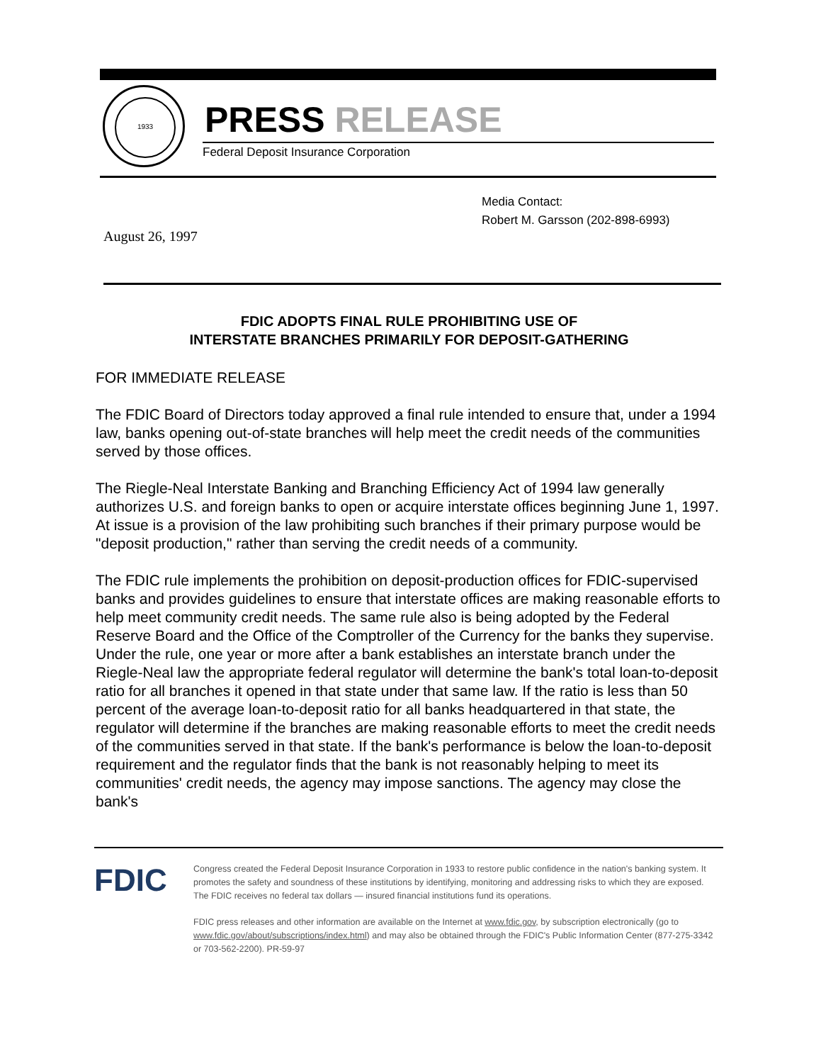1933
PRESS RELEASE
Federal Deposit Insurance Corporation
Media Contact:
Robert M. Garsson (202-898-6993)
August 26, 1997
FDIC ADOPTS FINAL RULE PROHIBITING USE OF
INTERSTATE BRANCHES PRIMARILY FOR DEPOSIT-GATHERING
FOR IMMEDIATE RELEASE
The FDIC Board of Directors today approved a final rule intended to ensure that, under a 1994 law, banks opening out-of-state branches will help meet the credit needs of the communities served by those offices.
The Riegle-Neal Interstate Banking and Branching Efficiency Act of 1994 law generally authorizes U.S. and foreign banks to open or acquire interstate offices beginning June 1, 1997. At issue is a provision of the law prohibiting such branches if their primary purpose would be "deposit production," rather than serving the credit needs of a community.
The FDIC rule implements the prohibition on deposit-production offices for FDIC-supervised banks and provides guidelines to ensure that interstate offices are making reasonable efforts to help meet community credit needs. The same rule also is being adopted by the Federal Reserve Board and the Office of the Comptroller of the Currency for the banks they supervise. Under the rule, one year or more after a bank establishes an interstate branch under the Riegle-Neal law the appropriate federal regulator will determine the bank's total loan-to-deposit ratio for all branches it opened in that state under that same law. If the ratio is less than 50 percent of the average loan-to-deposit ratio for all banks headquartered in that state, the regulator will determine if the branches are making reasonable efforts to meet the credit needs of the communities served in that state. If the bank's performance is below the loan-to-deposit requirement and the regulator finds that the bank is not reasonably helping to meet its communities' credit needs, the agency may impose sanctions. The agency may close the bank's
FDIC
Congress created the Federal Deposit Insurance Corporation in 1933 to restore public confidence in the nation's banking system. It promotes the safety and soundness of these institutions by identifying, monitoring and addressing risks to which they are exposed. The FDIC receives no federal tax dollars — insured financial institutions fund its operations.
FDIC press releases and other information are available on the Internet at www.fdic.gov, by subscription electronically (go to www.fdic.gov/about/subscriptions/index.html) and may also be obtained through the FDIC's Public Information Center (877-275-3342 or 703-562-2200). PR-59-97